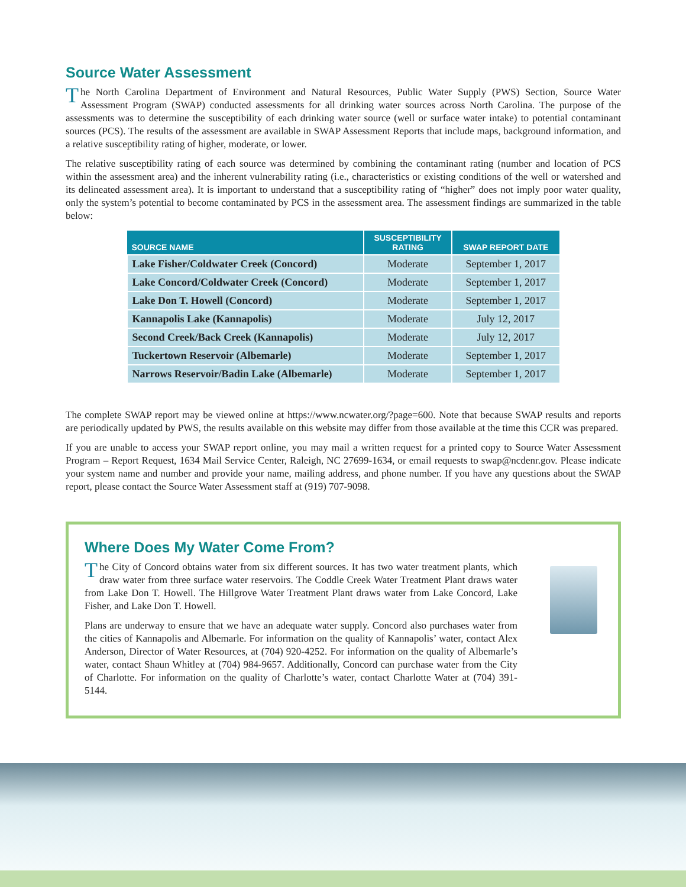Source Water Assessment
The North Carolina Department of Environment and Natural Resources, Public Water Supply (PWS) Section, Source Water Assessment Program (SWAP) conducted assessments for all drinking water sources across North Carolina. The purpose of the assessments was to determine the susceptibility of each drinking water source (well or surface water intake) to potential contaminant sources (PCS). The results of the assessment are available in SWAP Assessment Reports that include maps, background information, and a relative susceptibility rating of higher, moderate, or lower.
The relative susceptibility rating of each source was determined by combining the contaminant rating (number and location of PCS within the assessment area) and the inherent vulnerability rating (i.e., characteristics or existing conditions of the well or watershed and its delineated assessment area). It is important to understand that a susceptibility rating of “higher” does not imply poor water quality, only the system’s potential to become contaminated by PCS in the assessment area. The assessment findings are summarized in the table below:
| SOURCE NAME | SUSCEPTIBILITY RATING | SWAP REPORT DATE |
| --- | --- | --- |
| Lake Fisher/Coldwater Creek (Concord) | Moderate | September 1, 2017 |
| Lake Concord/Coldwater Creek (Concord) | Moderate | September 1, 2017 |
| Lake Don T. Howell (Concord) | Moderate | September 1, 2017 |
| Kannapolis Lake (Kannapolis) | Moderate | July 12, 2017 |
| Second Creek/Back Creek (Kannapolis) | Moderate | July 12, 2017 |
| Tuckertown Reservoir (Albemarle) | Moderate | September 1, 2017 |
| Narrows Reservoir/Badin Lake (Albemarle) | Moderate | September 1, 2017 |
The complete SWAP report may be viewed online at https://www.ncwater.org/?page=600. Note that because SWAP results and reports are periodically updated by PWS, the results available on this website may differ from those available at the time this CCR was prepared.
If you are unable to access your SWAP report online, you may mail a written request for a printed copy to Source Water Assessment Program – Report Request, 1634 Mail Service Center, Raleigh, NC 27699-1634, or email requests to swap@ncdenr.gov. Please indicate your system name and number and provide your name, mailing address, and phone number. If you have any questions about the SWAP report, please contact the Source Water Assessment staff at (919) 707-9098.
Where Does My Water Come From?
The City of Concord obtains water from six different sources. It has two water treatment plants, which draw water from three surface water reservoirs. The Coddle Creek Water Treatment Plant draws water from Lake Don T. Howell. The Hillgrove Water Treatment Plant draws water from Lake Concord, Lake Fisher, and Lake Don T. Howell.
Plans are underway to ensure that we have an adequate water supply. Concord also purchases water from the cities of Kannapolis and Albemarle. For information on the quality of Kannapolis’ water, contact Alex Anderson, Director of Water Resources, at (704) 920-4252. For information on the quality of Albemarle’s water, contact Shaun Whitley at (704) 984-9657. Additionally, Concord can purchase water from the City of Charlotte. For information on the quality of Charlotte’s water, contact Charlotte Water at (704) 391-5144.